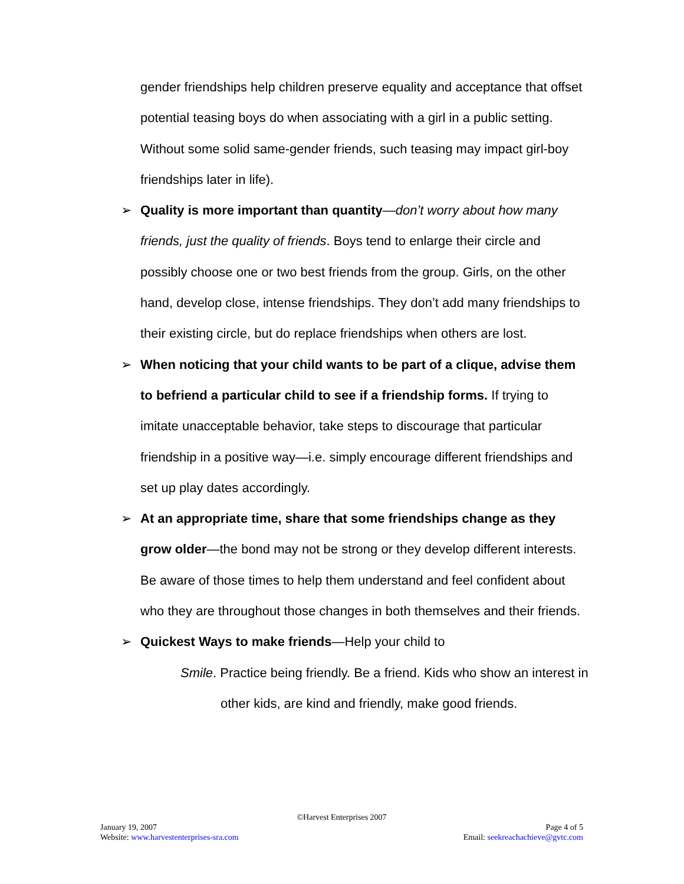gender friendships help children preserve equality and acceptance that offset potential teasing boys do when associating with a girl in a public setting. Without some solid same-gender friends, such teasing may impact girl-boy friendships later in life).
➢ Quality is more important than quantity—don’t worry about how many friends, just the quality of friends. Boys tend to enlarge their circle and possibly choose one or two best friends from the group. Girls, on the other hand, develop close, intense friendships. They don’t add many friendships to their existing circle, but do replace friendships when others are lost.
➢ When noticing that your child wants to be part of a clique, advise them to befriend a particular child to see if a friendship forms. If trying to imitate unacceptable behavior, take steps to discourage that particular friendship in a positive way—i.e. simply encourage different friendships and set up play dates accordingly.
➢ At an appropriate time, share that some friendships change as they grow older—the bond may not be strong or they develop different interests. Be aware of those times to help them understand and feel confident about who they are throughout those changes in both themselves and their friends.
➢ Quickest Ways to make friends—Help your child to
Smile. Practice being friendly. Be a friend. Kids who show an interest in other kids, are kind and friendly, make good friends.
©Harvest Enterprises 2007
January 19, 2007 Page 4 of 5
Website: www.harvestenterprises-sra.com Email: seekreachachieve@gvtc.com